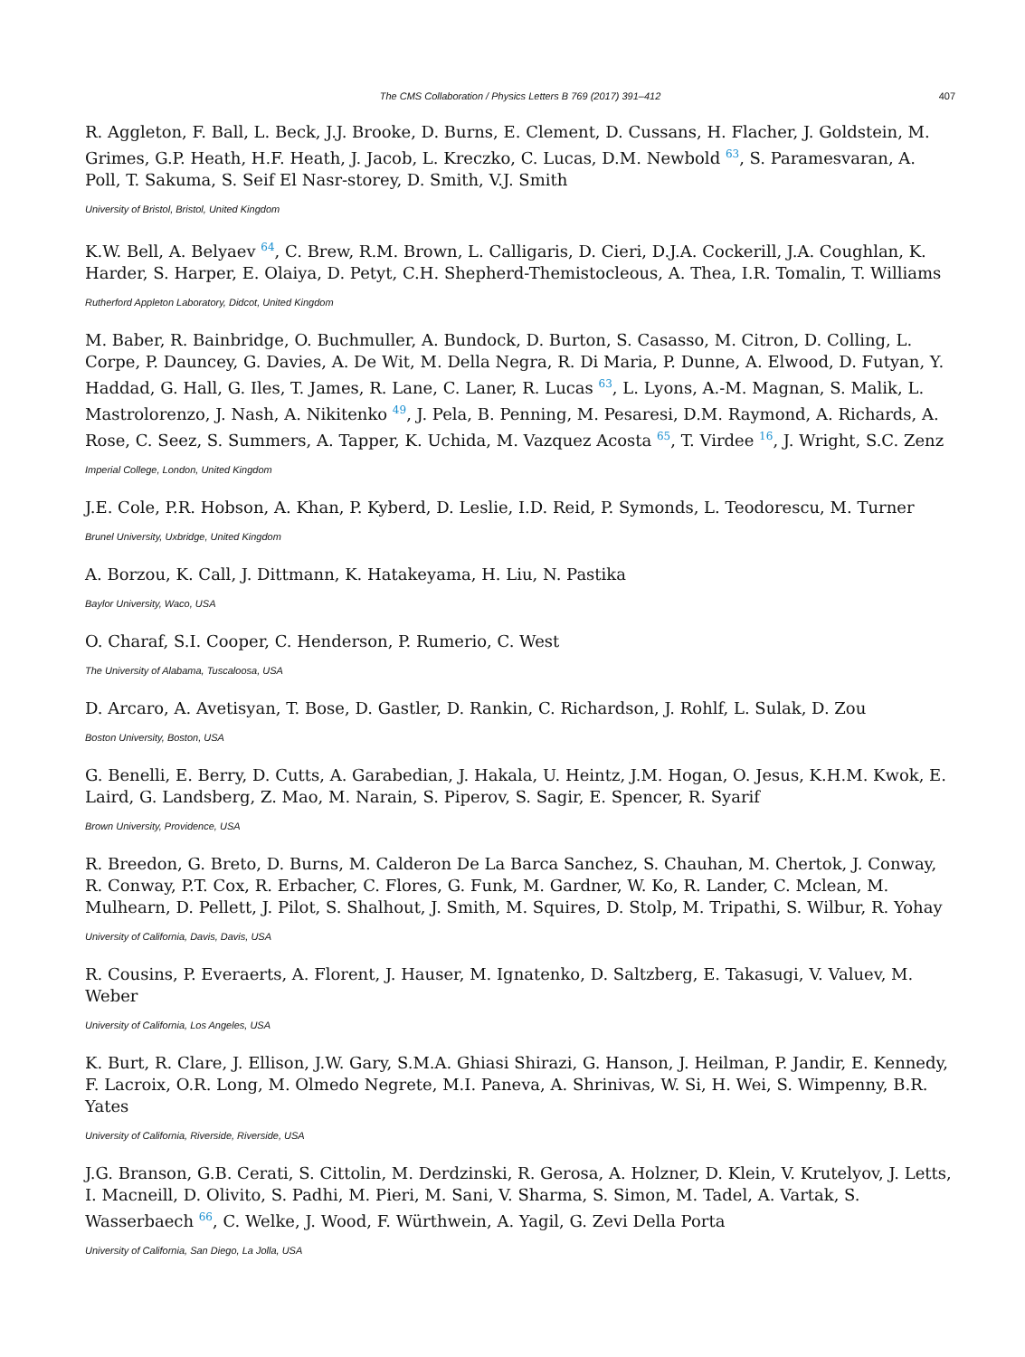The CMS Collaboration / Physics Letters B 769 (2017) 391–412 407
R. Aggleton, F. Ball, L. Beck, J.J. Brooke, D. Burns, E. Clement, D. Cussans, H. Flacher, J. Goldstein, M. Grimes, G.P. Heath, H.F. Heath, J. Jacob, L. Kreczko, C. Lucas, D.M. Newbold <sup>63</sup>, S. Paramesvaran, A. Poll, T. Sakuma, S. Seif El Nasr-storey, D. Smith, V.J. Smith
University of Bristol, Bristol, United Kingdom
K.W. Bell, A. Belyaev <sup>64</sup>, C. Brew, R.M. Brown, L. Calligaris, D. Cieri, D.J.A. Cockerill, J.A. Coughlan, K. Harder, S. Harper, E. Olaiya, D. Petyt, C.H. Shepherd-Themistocleous, A. Thea, I.R. Tomalin, T. Williams
Rutherford Appleton Laboratory, Didcot, United Kingdom
M. Baber, R. Bainbridge, O. Buchmuller, A. Bundock, D. Burton, S. Casasso, M. Citron, D. Colling, L. Corpe, P. Dauncey, G. Davies, A. De Wit, M. Della Negra, R. Di Maria, P. Dunne, A. Elwood, D. Futyan, Y. Haddad, G. Hall, G. Iles, T. James, R. Lane, C. Laner, R. Lucas <sup>63</sup>, L. Lyons, A.-M. Magnan, S. Malik, L. Mastrolorenzo, J. Nash, A. Nikitenko <sup>49</sup>, J. Pela, B. Penning, M. Pesaresi, D.M. Raymond, A. Richards, A. Rose, C. Seez, S. Summers, A. Tapper, K. Uchida, M. Vazquez Acosta <sup>65</sup>, T. Virdee <sup>16</sup>, J. Wright, S.C. Zenz
Imperial College, London, United Kingdom
J.E. Cole, P.R. Hobson, A. Khan, P. Kyberd, D. Leslie, I.D. Reid, P. Symonds, L. Teodorescu, M. Turner
Brunel University, Uxbridge, United Kingdom
A. Borzou, K. Call, J. Dittmann, K. Hatakeyama, H. Liu, N. Pastika
Baylor University, Waco, USA
O. Charaf, S.I. Cooper, C. Henderson, P. Rumerio, C. West
The University of Alabama, Tuscaloosa, USA
D. Arcaro, A. Avetisyan, T. Bose, D. Gastler, D. Rankin, C. Richardson, J. Rohlf, L. Sulak, D. Zou
Boston University, Boston, USA
G. Benelli, E. Berry, D. Cutts, A. Garabedian, J. Hakala, U. Heintz, J.M. Hogan, O. Jesus, K.H.M. Kwok, E. Laird, G. Landsberg, Z. Mao, M. Narain, S. Piperov, S. Sagir, E. Spencer, R. Syarif
Brown University, Providence, USA
R. Breedon, G. Breto, D. Burns, M. Calderon De La Barca Sanchez, S. Chauhan, M. Chertok, J. Conway, R. Conway, P.T. Cox, R. Erbacher, C. Flores, G. Funk, M. Gardner, W. Ko, R. Lander, C. Mclean, M. Mulhearn, D. Pellett, J. Pilot, S. Shalhout, J. Smith, M. Squires, D. Stolp, M. Tripathi, S. Wilbur, R. Yohay
University of California, Davis, Davis, USA
R. Cousins, P. Everaerts, A. Florent, J. Hauser, M. Ignatenko, D. Saltzberg, E. Takasugi, V. Valuev, M. Weber
University of California, Los Angeles, USA
K. Burt, R. Clare, J. Ellison, J.W. Gary, S.M.A. Ghiasi Shirazi, G. Hanson, J. Heilman, P. Jandir, E. Kennedy, F. Lacroix, O.R. Long, M. Olmedo Negrete, M.I. Paneva, A. Shrinivas, W. Si, H. Wei, S. Wimpenny, B.R. Yates
University of California, Riverside, Riverside, USA
J.G. Branson, G.B. Cerati, S. Cittolin, M. Derdzinski, R. Gerosa, A. Holzner, D. Klein, V. Krutelyov, J. Letts, I. Macneill, D. Olivito, S. Padhi, M. Pieri, M. Sani, V. Sharma, S. Simon, M. Tadel, A. Vartak, S. Wasserbaech <sup>66</sup>, C. Welke, J. Wood, F. Würthwein, A. Yagil, G. Zevi Della Porta
University of California, San Diego, La Jolla, USA